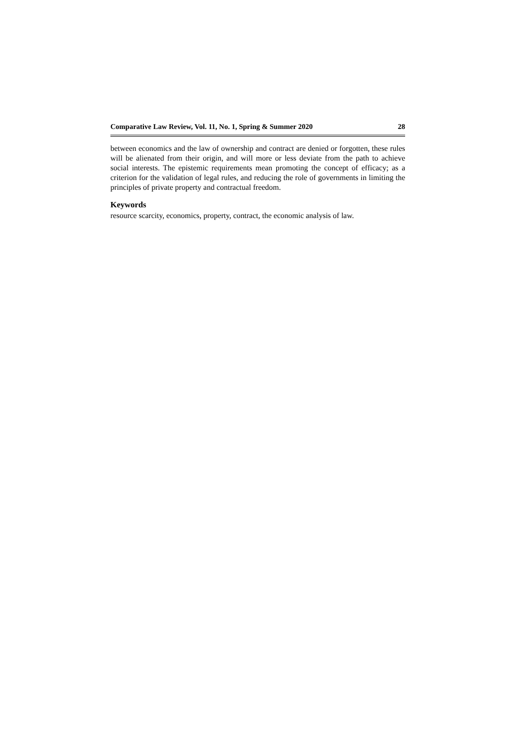Comparative Law Review, Vol. 11, No. 1, Spring & Summer 2020 28
between economics and the law of ownership and contract are denied or forgotten, these rules will be alienated from their origin, and will more or less deviate from the path to achieve social interests. The epistemic requirements mean promoting the concept of efficacy; as a criterion for the validation of legal rules, and reducing the role of governments in limiting the principles of private property and contractual freedom.
Keywords
resource scarcity, economics, property, contract, the economic analysis of law.